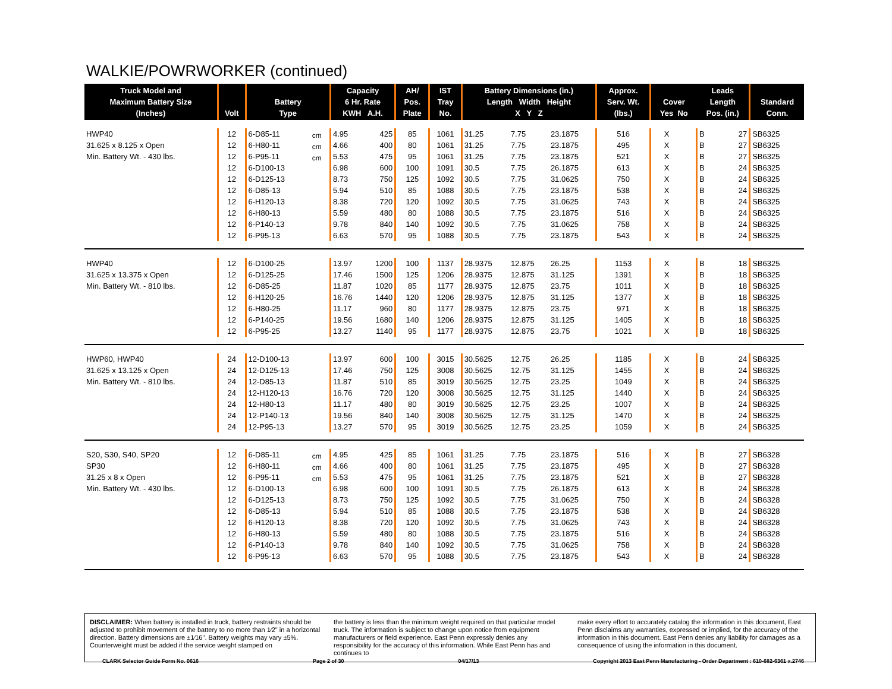WALKIE/POWRWORKER (continued)
| Truck Model and Maximum Battery Size (Inches) | Volt | Battery Type | | Capacity 6 Hr. Rate KWH A.H. | | AH/ Pos. Plate | IST Tray No. | Battery Dimensions (in.) Length Width Height X Y Z | | | Approx. Serv. Wt. (lbs.) | Cover Yes No | | Leads Length Pos. (in.) | | Standard Conn. |
| --- | --- | --- | --- | --- | --- | --- | --- | --- | --- | --- | --- | --- | --- | --- | --- | --- |
| HWP40 | 12 | 6-D85-11 | cm | 4.95 | 425 | 85 | 1061 | 31.25 | 7.75 | 23.1875 | 516 | X | | B | 27 | SB6325 |
| 31.625 x 8.125 x Open | 12 | 6-H80-11 | cm | 4.66 | 400 | 80 | 1061 | 31.25 | 7.75 | 23.1875 | 495 | X | | B | 27 | SB6325 |
| Min. Battery Wt. - 430 lbs. | 12 | 6-P95-11 | cm | 5.53 | 475 | 95 | 1061 | 31.25 | 7.75 | 23.1875 | 521 | X | | B | 27 | SB6325 |
| | 12 | 6-D100-13 | | 6.98 | 600 | 100 | 1091 | 30.5 | 7.75 | 26.1875 | 613 | X | | B | 24 | SB6325 |
| | 12 | 6-D125-13 | | 8.73 | 750 | 125 | 1092 | 30.5 | 7.75 | 31.0625 | 750 | X | | B | 24 | SB6325 |
| | 12 | 6-D85-13 | | 5.94 | 510 | 85 | 1088 | 30.5 | 7.75 | 23.1875 | 538 | X | | B | 24 | SB6325 |
| | 12 | 6-H120-13 | | 8.38 | 720 | 120 | 1092 | 30.5 | 7.75 | 31.0625 | 743 | X | | B | 24 | SB6325 |
| | 12 | 6-H80-13 | | 5.59 | 480 | 80 | 1088 | 30.5 | 7.75 | 23.1875 | 516 | X | | B | 24 | SB6325 |
| | 12 | 6-P140-13 | | 9.78 | 840 | 140 | 1092 | 30.5 | 7.75 | 31.0625 | 758 | X | | B | 24 | SB6325 |
| | 12 | 6-P95-13 | | 6.63 | 570 | 95 | 1088 | 30.5 | 7.75 | 23.1875 | 543 | X | | B | 24 | SB6325 |
| HWP40 | 12 | 6-D100-25 | | 13.97 | 1200 | 100 | 1137 | 28.9375 | 12.875 | 26.25 | 1153 | X | | B | 18 | SB6325 |
| 31.625 x 13.375 x Open | 12 | 6-D125-25 | | 17.46 | 1500 | 125 | 1206 | 28.9375 | 12.875 | 31.125 | 1391 | X | | B | 18 | SB6325 |
| Min. Battery Wt. - 810 lbs. | 12 | 6-D85-25 | | 11.87 | 1020 | 85 | 1177 | 28.9375 | 12.875 | 23.75 | 1011 | X | | B | 18 | SB6325 |
| | 12 | 6-H120-25 | | 16.76 | 1440 | 120 | 1206 | 28.9375 | 12.875 | 31.125 | 1377 | X | | B | 18 | SB6325 |
| | 12 | 6-H80-25 | | 11.17 | 960 | 80 | 1177 | 28.9375 | 12.875 | 23.75 | 971 | X | | B | 18 | SB6325 |
| | 12 | 6-P140-25 | | 19.56 | 1680 | 140 | 1206 | 28.9375 | 12.875 | 31.125 | 1405 | X | | B | 18 | SB6325 |
| | 12 | 6-P95-25 | | 13.27 | 1140 | 95 | 1177 | 28.9375 | 12.875 | 23.75 | 1021 | X | | B | 18 | SB6325 |
| HWP60, HWP40 | 24 | 12-D100-13 | | 13.97 | 600 | 100 | 3015 | 30.5625 | 12.75 | 26.25 | 1185 | X | | B | 24 | SB6325 |
| 31.625 x 13.125 x Open | 24 | 12-D125-13 | | 17.46 | 750 | 125 | 3008 | 30.5625 | 12.75 | 31.125 | 1455 | X | | B | 24 | SB6325 |
| Min. Battery Wt. - 810 lbs. | 24 | 12-D85-13 | | 11.87 | 510 | 85 | 3019 | 30.5625 | 12.75 | 23.25 | 1049 | X | | B | 24 | SB6325 |
| | 24 | 12-H120-13 | | 16.76 | 720 | 120 | 3008 | 30.5625 | 12.75 | 31.125 | 1440 | X | | B | 24 | SB6325 |
| | 24 | 12-H80-13 | | 11.17 | 480 | 80 | 3019 | 30.5625 | 12.75 | 23.25 | 1007 | X | | B | 24 | SB6325 |
| | 24 | 12-P140-13 | | 19.56 | 840 | 140 | 3008 | 30.5625 | 12.75 | 31.125 | 1470 | X | | B | 24 | SB6325 |
| | 24 | 12-P95-13 | | 13.27 | 570 | 95 | 3019 | 30.5625 | 12.75 | 23.25 | 1059 | X | | B | 24 | SB6325 |
| S20, S30, S40, SP20 | 12 | 6-D85-11 | cm | 4.95 | 425 | 85 | 1061 | 31.25 | 7.75 | 23.1875 | 516 | X | | B | 27 | SB6328 |
| SP30 | 12 | 6-H80-11 | cm | 4.66 | 400 | 80 | 1061 | 31.25 | 7.75 | 23.1875 | 495 | X | | B | 27 | SB6328 |
| 31.25 x 8 x Open | 12 | 6-P95-11 | cm | 5.53 | 475 | 95 | 1061 | 31.25 | 7.75 | 23.1875 | 521 | X | | B | 27 | SB6328 |
| Min. Battery Wt. - 430 lbs. | 12 | 6-D100-13 | | 6.98 | 600 | 100 | 1091 | 30.5 | 7.75 | 26.1875 | 613 | X | | B | 24 | SB6328 |
| | 12 | 6-D125-13 | | 8.73 | 750 | 125 | 1092 | 30.5 | 7.75 | 31.0625 | 750 | X | | B | 24 | SB6328 |
| | 12 | 6-D85-13 | | 5.94 | 510 | 85 | 1088 | 30.5 | 7.75 | 23.1875 | 538 | X | | B | 24 | SB6328 |
| | 12 | 6-H120-13 | | 8.38 | 720 | 120 | 1092 | 30.5 | 7.75 | 31.0625 | 743 | X | | B | 24 | SB6328 |
| | 12 | 6-H80-13 | | 5.59 | 480 | 80 | 1088 | 30.5 | 7.75 | 23.1875 | 516 | X | | B | 24 | SB6328 |
| | 12 | 6-P140-13 | | 9.78 | 840 | 140 | 1092 | 30.5 | 7.75 | 31.0625 | 758 | X | | B | 24 | SB6328 |
| | 12 | 6-P95-13 | | 6.63 | 570 | 95 | 1088 | 30.5 | 7.75 | 23.1875 | 543 | X | | B | 24 | SB6328 |
DISCLAIMER: When battery is installed in truck, battery restraints should be adjusted to prohibit movement of the battery to no more than 1⁄2" in a horizontal direction. Battery dimensions are ±1⁄16". Battery weights may vary ±5%. Counterweight must be added if the service weight stamped on
the battery is less than the minimum weight required on that particular model truck. The information is subject to change upon notice from equipment manufacturers or field experience. East Penn expressly denies any responsibility for the accuracy of this information. While East Penn has and continues to
make every effort to accurately catalog the information in this document, East Penn disclaims any warranties, expressed or implied, for the accuracy of the information in this document. East Penn denies any liability for damages as a consequence of using the information in this document.
CLARK Selector Guide Form No. 0616 Page 2 of 30 04/17/13 Copyright 2013 East Penn Manufacturing - Order Department : 610-682-6361 x.2746